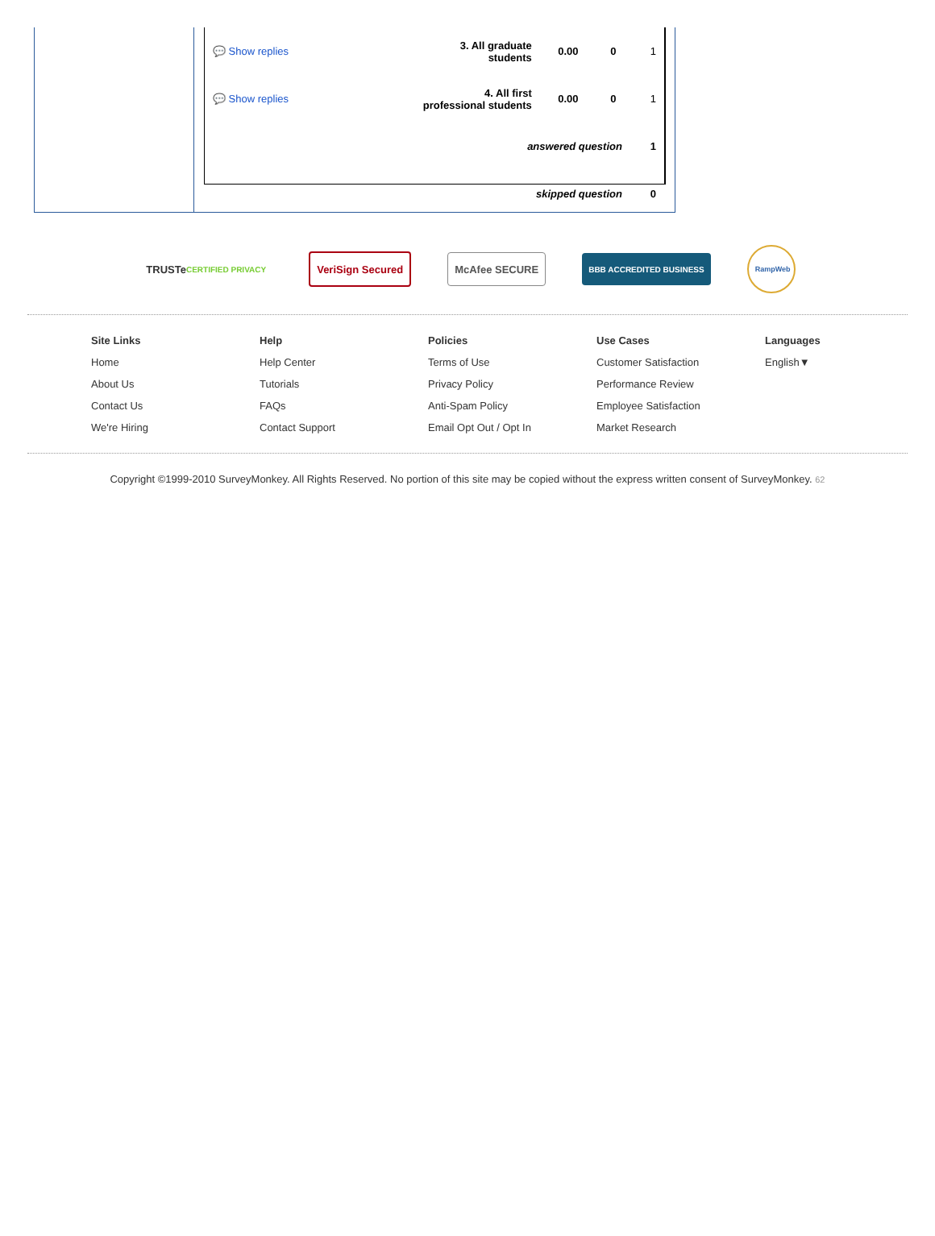| 💬 Show replies | 3. All graduate students | 0.00 | 0 | 1 |
| 💬 Show replies | 4. All first professional students | 0.00 | 0 | 1 |
| answered question | | | | 1 |
| skipped question | | | | 0 |
TRUSTe CERTIFIED PRIVACY
VeriSign Secured McAfee SECURE
BBB ACCREDITED BUSINESS
RampWeb
Site Links
Home
About Us
Contact Us
We're Hiring
Help
Help Center
Tutorials
FAQs
Contact Support
Policies
Terms of Use
Privacy Policy
Anti-Spam Policy
Email Opt Out / Opt In
Use Cases
Customer Satisfaction
Performance Review
Employee Satisfaction
Market Research
Languages
English▼
Copyright ©1999-2010 SurveyMonkey. All Rights Reserved. No portion of this site may be copied without the express written consent of SurveyMonkey. 62